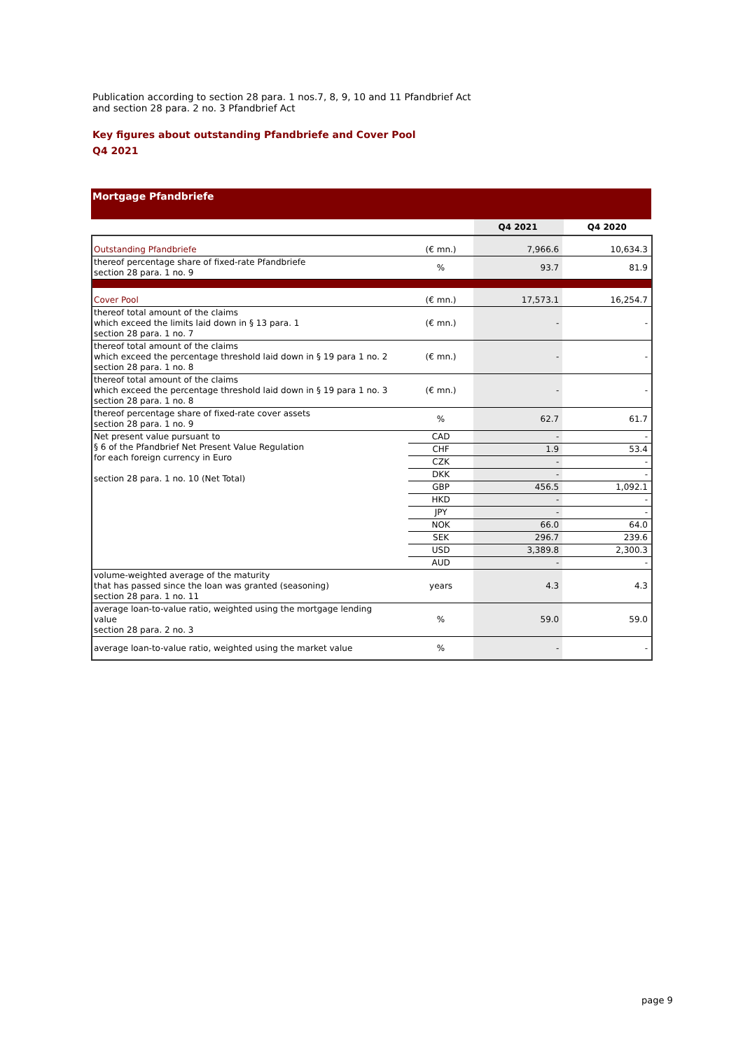Publication according to section 28 para. 1 nos.7, 8, 9, 10 and 11 Pfandbrief Act
and section 28 para. 2 no. 3 Pfandbrief Act
Key figures about outstanding Pfandbriefe and Cover Pool
Q4 2021
Mortgage Pfandbriefe
| | | Q4 2021 | Q4 2020 |
| --- | --- | --- | --- |
| Outstanding Pfandbriefe | (€ mn.) | 7,966.6 | 10,634.3 |
| thereof percentage share of fixed-rate Pfandbriefe section 28 para. 1 no. 9 | % | 93.7 | 81.9 |
| Cover Pool | (€ mn.) | 17,573.1 | 16,254.7 |
| thereof total amount of the claims which exceed the limits laid down in § 13 para. 1 section 28 para. 1 no. 7 | (€ mn.) | - | - |
| thereof total amount of the claims which exceed the percentage threshold laid down in § 19 para 1 no. 2 section 28 para. 1 no. 8 | (€ mn.) | - | - |
| thereof total amount of the claims which exceed the percentage threshold laid down in § 19 para 1 no. 3 section 28 para. 1 no. 8 | (€ mn.) | - | - |
| thereof percentage share of fixed-rate cover assets section 28 para. 1 no. 9 | % | 62.7 | 61.7 |
| Net present value pursuant to § 6 of the Pfandbrief Net Present Value Regulation for each foreign currency in Euro section 28 para. 1 no. 10 (Net Total) | CAD | - | - |
| | CHF | 1.9 | 53.4 |
| | CZK | - | - |
| | DKK | - | - |
| | GBP | 456.5 | 1,092.1 |
| | HKD | - | - |
| | JPY | - | - |
| | NOK | 66.0 | 64.0 |
| | SEK | 296.7 | 239.6 |
| | USD | 3,389.8 | 2,300.3 |
| | AUD | - | - |
| volume-weighted average of the maturity that has passed since the loan was granted (seasoning) section 28 para. 1 no. 11 | years | 4.3 | 4.3 |
| average loan-to-value ratio, weighted using the mortgage lending value section 28 para. 2 no. 3 | % | 59.0 | 59.0 |
| average loan-to-value ratio, weighted using the market value | % | - | - |
page 9